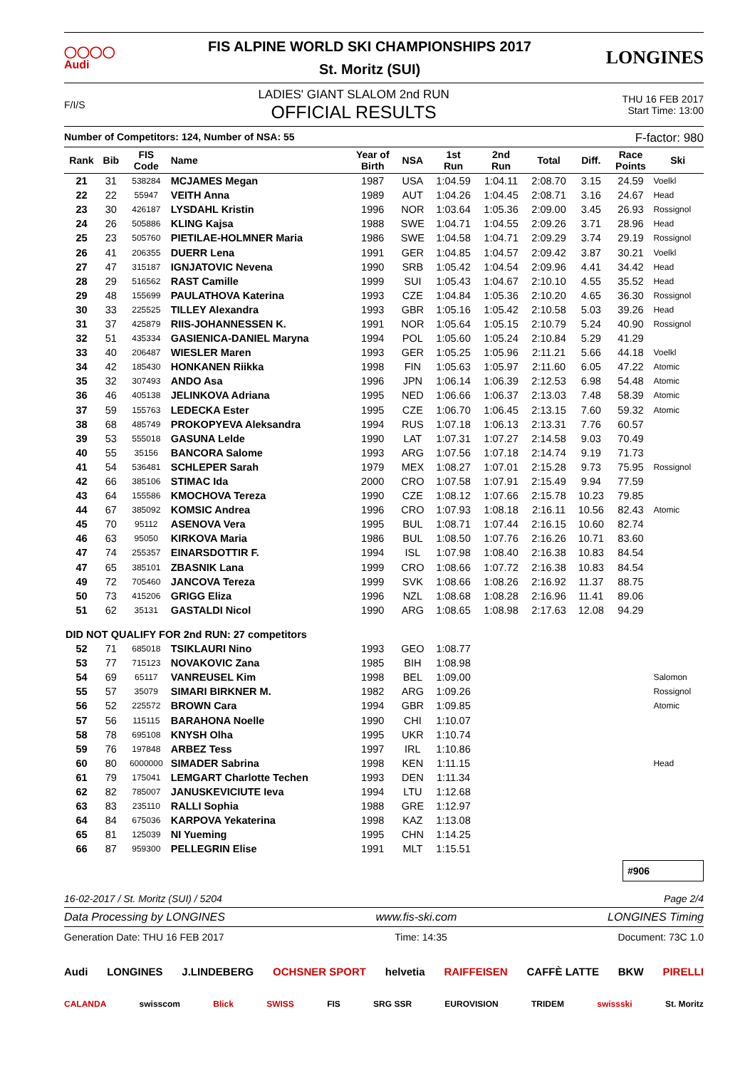◯◯◯◯
Audi
FIS ALPINE WORLD SKI CHAMPIONSHIPS 2017
St. Moritz (SUI)
LONGINES
F/I/S
LADIES' GIANT SLALOM 2nd RUN
OFFICIAL RESULTS
THU 16 FEB 2017
Start Time: 13:00
Number of Competitors: 124, Number of NSA: 55 F-factor: 980
| Rank | Bib | FIS Code | Name | Year of Birth | NSA | 1st Run | 2nd Run | Total | Diff. | Race Points | Ski |
| --- | --- | --- | --- | --- | --- | --- | --- | --- | --- | --- | --- |
| 21 | 31 | 538284 | MCJAMES Megan | 1987 | USA | 1:04.59 | 1:04.11 | 2:08.70 | 3.15 | 24.59 | Voelkl |
| 22 | 22 | 55947 | VEITH Anna | 1989 | AUT | 1:04.26 | 1:04.45 | 2:08.71 | 3.16 | 24.67 | Head |
| 23 | 30 | 426187 | LYSDAHL Kristin | 1996 | NOR | 1:03.64 | 1:05.36 | 2:09.00 | 3.45 | 26.93 | Rossignol |
| 24 | 26 | 505886 | KLING Kajsa | 1988 | SWE | 1:04.71 | 1:04.55 | 2:09.26 | 3.71 | 28.96 | Head |
| 25 | 23 | 505760 | PIETILAE-HOLMNER Maria | 1986 | SWE | 1:04.58 | 1:04.71 | 2:09.29 | 3.74 | 29.19 | Rossignol |
| 26 | 41 | 206355 | DUERR Lena | 1991 | GER | 1:04.85 | 1:04.57 | 2:09.42 | 3.87 | 30.21 | Voelkl |
| 27 | 47 | 315187 | IGNJATOVIC Nevena | 1990 | SRB | 1:05.42 | 1:04.54 | 2:09.96 | 4.41 | 34.42 | Head |
| 28 | 29 | 516562 | RAST Camille | 1999 | SUI | 1:05.43 | 1:04.67 | 2:10.10 | 4.55 | 35.52 | Head |
| 29 | 48 | 155699 | PAULATHOVA Katerina | 1993 | CZE | 1:04.84 | 1:05.36 | 2:10.20 | 4.65 | 36.30 | Rossignol |
| 30 | 33 | 225525 | TILLEY Alexandra | 1993 | GBR | 1:05.16 | 1:05.42 | 2:10.58 | 5.03 | 39.26 | Head |
| 31 | 37 | 425879 | RIIS-JOHANNESSEN K. | 1991 | NOR | 1:05.64 | 1:05.15 | 2:10.79 | 5.24 | 40.90 | Rossignol |
| 32 | 51 | 435334 | GASIENICA-DANIEL Maryna | 1994 | POL | 1:05.60 | 1:05.24 | 2:10.84 | 5.29 | 41.29 | |
| 33 | 40 | 206487 | WIESLER Maren | 1993 | GER | 1:05.25 | 1:05.96 | 2:11.21 | 5.66 | 44.18 | Voelkl |
| 34 | 42 | 185430 | HONKANEN Riikka | 1998 | FIN | 1:05.63 | 1:05.97 | 2:11.60 | 6.05 | 47.22 | Atomic |
| 35 | 32 | 307493 | ANDO Asa | 1996 | JPN | 1:06.14 | 1:06.39 | 2:12.53 | 6.98 | 54.48 | Atomic |
| 36 | 46 | 405138 | JELINKOVA Adriana | 1995 | NED | 1:06.66 | 1:06.37 | 2:13.03 | 7.48 | 58.39 | Atomic |
| 37 | 59 | 155763 | LEDECKA Ester | 1995 | CZE | 1:06.70 | 1:06.45 | 2:13.15 | 7.60 | 59.32 | Atomic |
| 38 | 68 | 485749 | PROKOPYEVA Aleksandra | 1994 | RUS | 1:07.18 | 1:06.13 | 2:13.31 | 7.76 | 60.57 | |
| 39 | 53 | 555018 | GASUNA Lelde | 1990 | LAT | 1:07.31 | 1:07.27 | 2:14.58 | 9.03 | 70.49 | |
| 40 | 55 | 35156 | BANCORA Salome | 1993 | ARG | 1:07.56 | 1:07.18 | 2:14.74 | 9.19 | 71.73 | |
| 41 | 54 | 536481 | SCHLEPER Sarah | 1979 | MEX | 1:08.27 | 1:07.01 | 2:15.28 | 9.73 | 75.95 | Rossignol |
| 42 | 66 | 385106 | STIMAC Ida | 2000 | CRO | 1:07.58 | 1:07.91 | 2:15.49 | 9.94 | 77.59 | |
| 43 | 64 | 155586 | KMOCHOVA Tereza | 1990 | CZE | 1:08.12 | 1:07.66 | 2:15.78 | 10.23 | 79.85 | |
| 44 | 67 | 385092 | KOMSIC Andrea | 1996 | CRO | 1:07.93 | 1:08.18 | 2:16.11 | 10.56 | 82.43 | Atomic |
| 45 | 70 | 95112 | ASENOVA Vera | 1995 | BUL | 1:08.71 | 1:07.44 | 2:16.15 | 10.60 | 82.74 | |
| 46 | 63 | 95050 | KIRKOVA Maria | 1986 | BUL | 1:08.50 | 1:07.76 | 2:16.26 | 10.71 | 83.60 | |
| 47 | 74 | 255357 | EINARSDOTTIR F. | 1994 | ISL | 1:07.98 | 1:08.40 | 2:16.38 | 10.83 | 84.54 | |
| 47 | 65 | 385101 | ZBASNIK Lana | 1999 | CRO | 1:08.66 | 1:07.72 | 2:16.38 | 10.83 | 84.54 | |
| 49 | 72 | 705460 | JANCOVA Tereza | 1999 | SVK | 1:08.66 | 1:08.26 | 2:16.92 | 11.37 | 88.75 | |
| 50 | 73 | 415206 | GRIGG Eliza | 1996 | NZL | 1:08.68 | 1:08.28 | 2:16.96 | 11.41 | 89.06 | |
| 51 | 62 | 35131 | GASTALDI Nicol | 1990 | ARG | 1:08.65 | 1:08.98 | 2:17.63 | 12.08 | 94.29 | |
| DID NOT QUALIFY FOR 2nd RUN: 27 competitors | | | | | | | | | | | |
| 52 | 71 | 685018 | TSIKLAURI Nino | 1993 | GEO | 1:08.77 | | | | | |
| 53 | 77 | 715123 | NOVAKOVIC Zana | 1985 | BIH | 1:08.98 | | | | | |
| 54 | 69 | 65117 | VANREUSEL Kim | 1998 | BEL | 1:09.00 | | | | | Salomon |
| 55 | 57 | 35079 | SIMARI BIRKNER M. | 1982 | ARG | 1:09.26 | | | | | Rossignol |
| 56 | 52 | 225572 | BROWN Cara | 1994 | GBR | 1:09.85 | | | | | Atomic |
| 57 | 56 | 115115 | BARAHONA Noelle | 1990 | CHI | 1:10.07 | | | | | |
| 58 | 78 | 695108 | KNYSH Olha | 1995 | UKR | 1:10.74 | | | | | |
| 59 | 76 | 197848 | ARBEZ Tess | 1997 | IRL | 1:10.86 | | | | | |
| 60 | 80 | 6000000 | SIMADER Sabrina | 1998 | KEN | 1:11.15 | | | | | Head |
| 61 | 79 | 175041 | LEMGART Charlotte Techen | 1993 | DEN | 1:11.34 | | | | | |
| 62 | 82 | 785007 | JANUSKEVICIUTE Ieva | 1994 | LTU | 1:12.68 | | | | | |
| 63 | 83 | 235110 | RALLI Sophia | 1988 | GRE | 1:12.97 | | | | | |
| 64 | 84 | 675036 | KARPOVA Yekaterina | 1998 | KAZ | 1:13.08 | | | | | |
| 65 | 81 | 125039 | NI Yueming | 1995 | CHN | 1:14.25 | | | | | |
| 66 | 87 | 959300 | PELLEGRIN Elise | 1991 | MLT | 1:15.51 | | | | | |
#906
16-02-2017 / St. Moritz (SUI) / 5204 Page 2/4
Data Processing by LONGINES www.fis-ski.com LONGINES Timing
Generation Date: THU 16 FEB 2017 Time: 14:35 Document: 73C 1.0
Audi LONGINES J.LINDEBERG OCHSNER SPORT helvetia RAIFFEISEN CAFFÈ LATTE BKW PIRELLI
CALANDA swisscom Blick SWISS FIS SRG SSR EUROVISION TRIDEM swissski St. Moritz